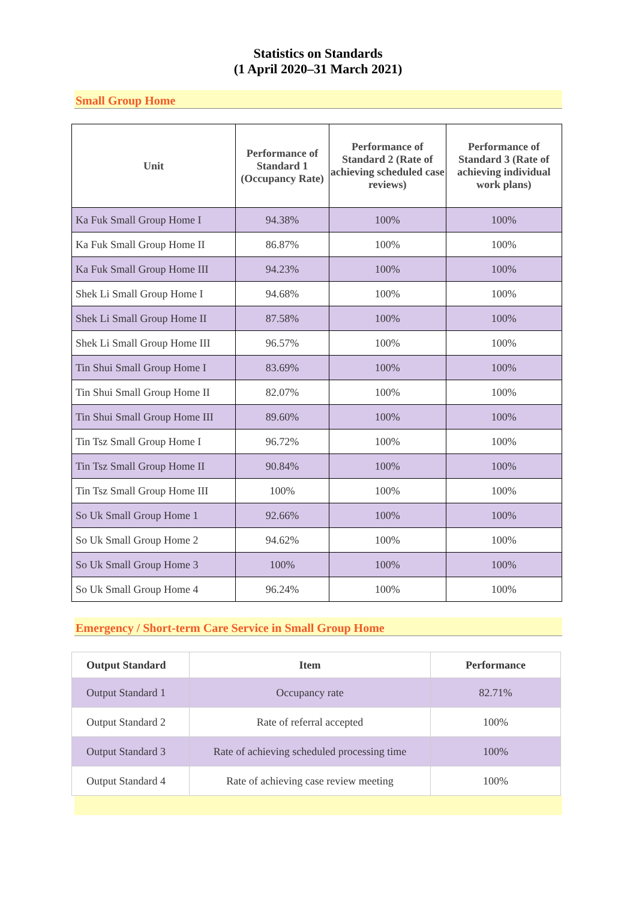Statistics on Standards
(1 April 2020–31 March 2021)
Small Group Home
| Unit | Performance of Standard 1 (Occupancy Rate) | Performance of Standard 2 (Rate of achieving scheduled case reviews) | Performance of Standard 3 (Rate of achieving individual work plans) |
| --- | --- | --- | --- |
| Ka Fuk Small Group Home I | 94.38% | 100% | 100% |
| Ka Fuk Small Group Home II | 86.87% | 100% | 100% |
| Ka Fuk Small Group Home III | 94.23% | 100% | 100% |
| Shek Li Small Group Home I | 94.68% | 100% | 100% |
| Shek Li Small Group Home II | 87.58% | 100% | 100% |
| Shek Li Small Group Home III | 96.57% | 100% | 100% |
| Tin Shui Small Group Home I | 83.69% | 100% | 100% |
| Tin Shui Small Group Home II | 82.07% | 100% | 100% |
| Tin Shui Small Group Home III | 89.60% | 100% | 100% |
| Tin Tsz Small Group Home I | 96.72% | 100% | 100% |
| Tin Tsz Small Group Home II | 90.84% | 100% | 100% |
| Tin Tsz Small Group Home III | 100% | 100% | 100% |
| So Uk Small Group Home 1 | 92.66% | 100% | 100% |
| So Uk Small Group Home 2 | 94.62% | 100% | 100% |
| So Uk Small Group Home 3 | 100% | 100% | 100% |
| So Uk Small Group Home 4 | 96.24% | 100% | 100% |
Emergency / Short-term Care Service in Small Group Home
| Output Standard | Item | Performance |
| --- | --- | --- |
| Output Standard 1 | Occupancy rate | 82.71% |
| Output Standard 2 | Rate of referral accepted | 100% |
| Output Standard 3 | Rate of achieving scheduled processing time | 100% |
| Output Standard 4 | Rate of achieving case review meeting | 100% |